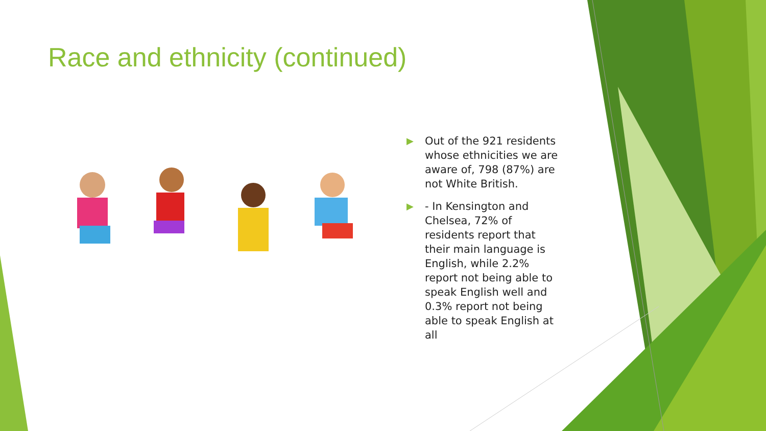Race and ethnicity (continued)
▶ Out of the 921 residents whose ethnicities we are aware of, 798 (87%) are not White British.
▶ - In Kensington and Chelsea, 72% of residents report that their main language is English, while 2.2% report not being able to speak English well and 0.3% report not being able to speak English at all